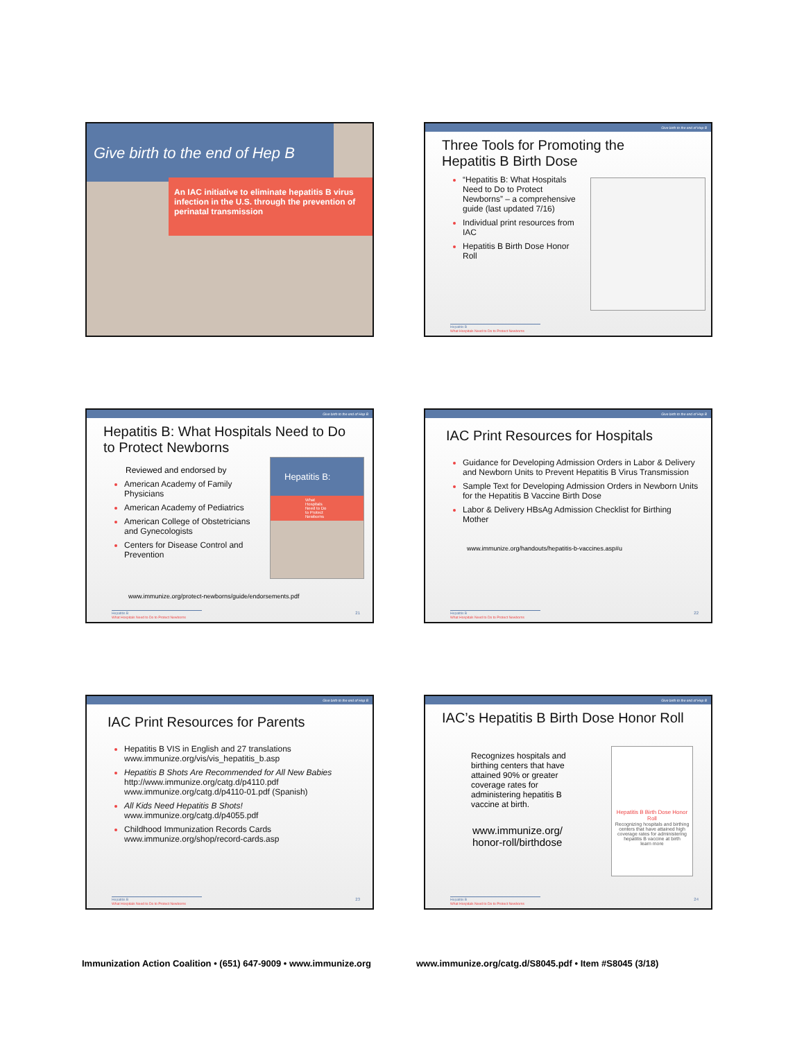Give birth to the end of Hep B
An IAC initiative to eliminate hepatitis B virus infection in the U.S. through the prevention of perinatal transmission
Give birth to the end of Hep B
Three Tools for Promoting the Hepatitis B Birth Dose
“Hepatitis B: What Hospitals Need to Do to Protect Newborns” – a comprehensive guide (last updated 7/16)
Individual print resources from IAC
Hepatitis B Birth Dose Honor Roll
Hepatitis B
What Hospitals Need to Do to Protect Newborns
Give birth to the end of Hep B
Hepatitis B: What Hospitals Need to Do to Protect Newborns
Reviewed and endorsed by
American Academy of Family Physicians
American Academy of Pediatrics
American College of Obstetricians and Gynecologists
Centers for Disease Control and Prevention
Hepatitis B:
What Hospitals Need to Do to Protect Newborns
www.immunize.org/protect-newborns/guide/endorsements.pdf
Hepatitis B
What Hospitals Need to Do to Protect Newborns
21
Give birth to the end of Hep B
IAC Print Resources for Hospitals
Guidance for Developing Admission Orders in Labor & Delivery and Newborn Units to Prevent Hepatitis B Virus Transmission
Sample Text for Developing Admission Orders in Newborn Units for the Hepatitis B Vaccine Birth Dose
Labor & Delivery HBsAg Admission Checklist for Birthing Mother
www.immunize.org/handouts/hepatitis-b-vaccines.asp#u
Hepatitis B
What Hospitals Need to Do to Protect Newborns
22
Give birth to the end of Hep B
IAC Print Resources for Parents
Hepatitis B VIS in English and 27 translations
www.immunize.org/vis/vis_hepatitis_b.asp
Hepatitis B Shots Are Recommended for All New Babies
http://www.immunize.org/catg.d/p4110.pdf
www.immunize.org/catg.d/p4110-01.pdf (Spanish)
All Kids Need Hepatitis B Shots!
www.immunize.org/catg.d/p4055.pdf
Childhood Immunization Records Cards
www.immunize.org/shop/record-cards.asp
Hepatitis B
What Hospitals Need to Do to Protect Newborns
23
Give birth to the end of Hep B
IAC’s Hepatitis B Birth Dose Honor Roll
Recognizes hospitals and birthing centers that have attained 90% or greater coverage rates for administering hepatitis B vaccine at birth.
www.immunize.org/
honor-roll/birthdose
Hepatitis B Birth Dose Honor Roll
Recognizing hospitals and birthing centers that have attained high coverage rates for administering hepatitis B vaccine at birth
learn more
Hepatitis B
What Hospitals Need to Do to Protect Newborns
24
Immunization Action Coalition • (651) 647-9009 • www.immunize.org
www.immunize.org/catg.d/S8045.pdf • Item #S8045 (3/18)